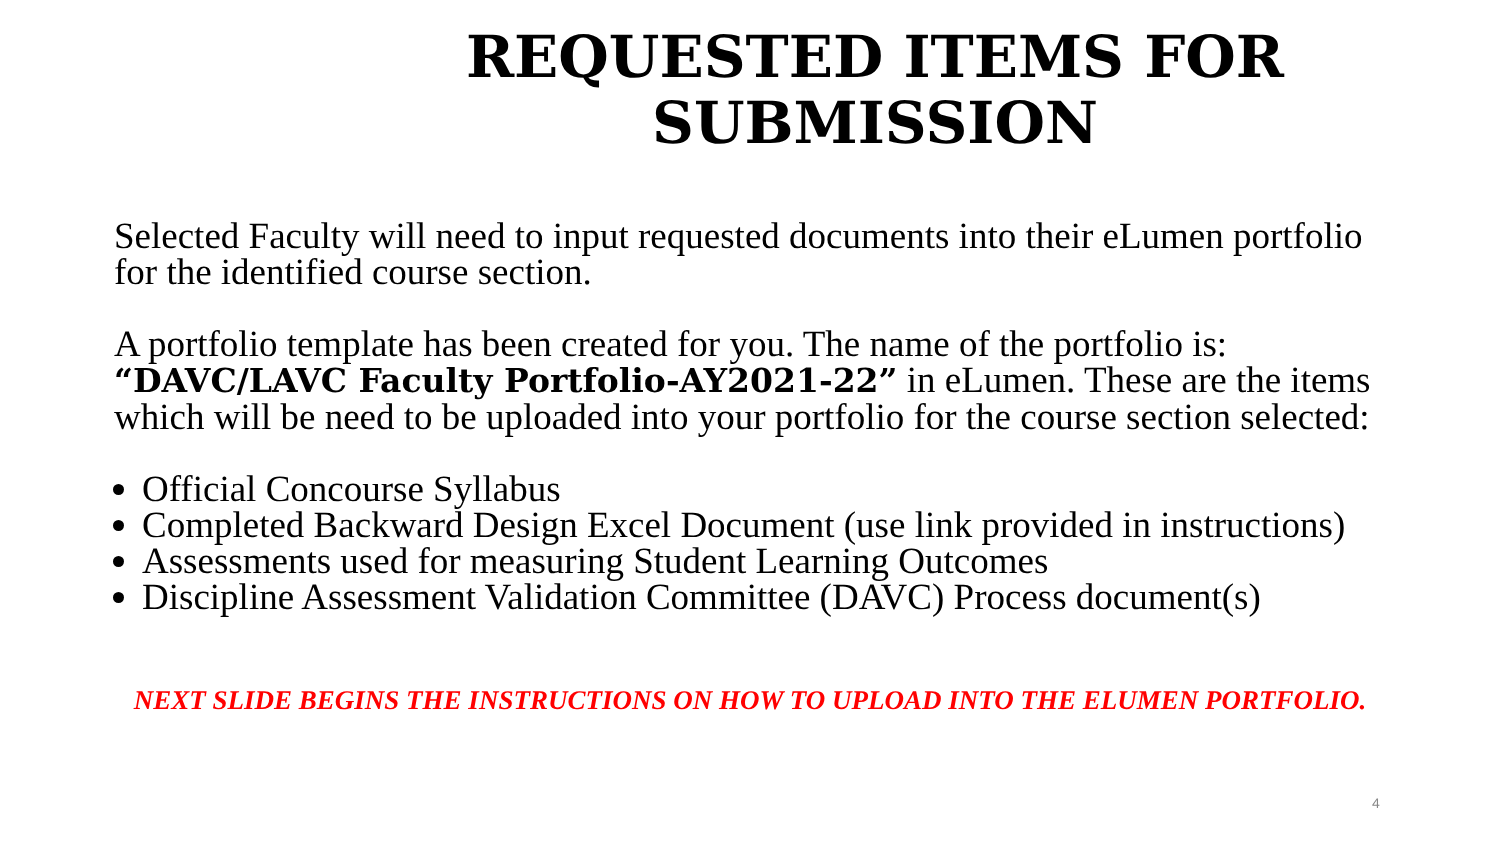REQUESTED ITEMS FOR
SUBMISSION
Selected Faculty will need to input requested documents into their eLumen portfolio for the identified course section.
A portfolio template has been created for you. The name of the portfolio is: “DAVC/LAVC Faculty Portfolio-AY2021-22” in eLumen. These are the items which will be need to be uploaded into your portfolio for the course section selected:
Official Concourse Syllabus
Completed Backward Design Excel Document (use link provided in instructions)
Assessments used for measuring Student Learning Outcomes
Discipline Assessment Validation Committee (DAVC) Process document(s)
NEXT SLIDE BEGINS THE INSTRUCTIONS ON HOW TO UPLOAD INTO THE ELUMEN PORTFOLIO.
4